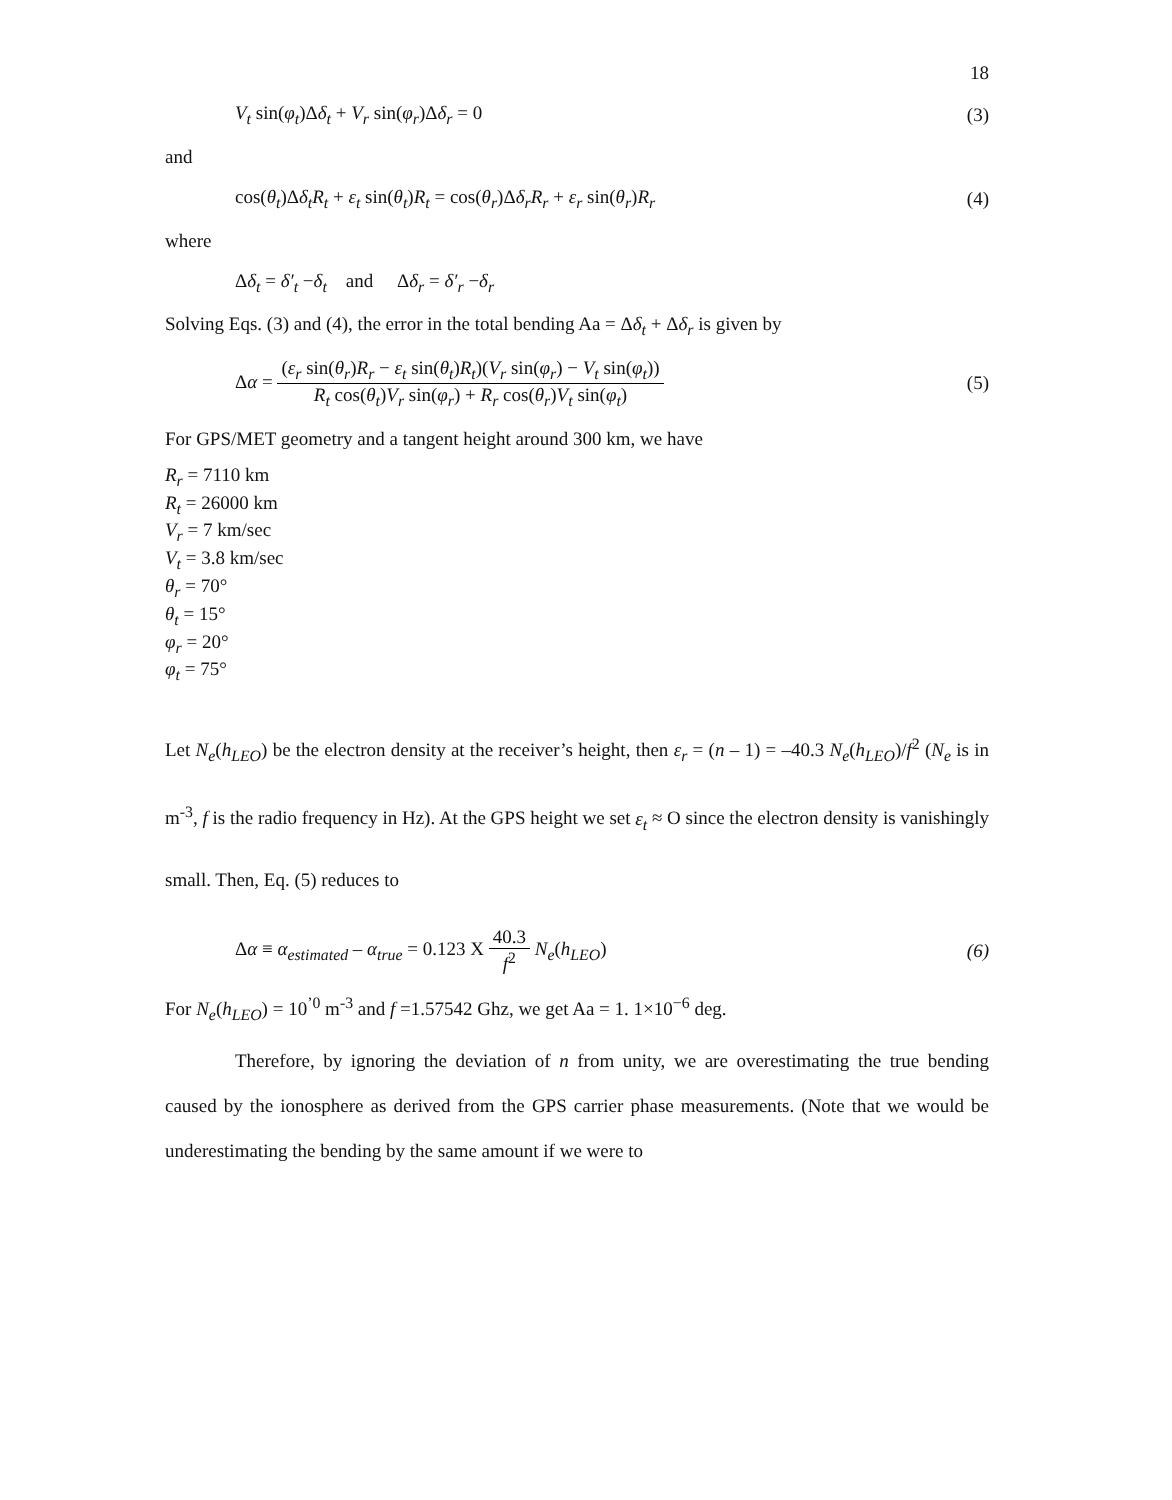18
V<sub>t</sub> sin(φ<sub>t</sub>)Δδ<sub>t</sub> + V<sub>r</sub> sin(φ<sub>r</sub>)Δδ<sub>r</sub> = 0 (3)
and
cos(θ<sub>t</sub>)Δδ<sub>t</sub>R<sub>t</sub> + ε<sub>t</sub> sin(θ<sub>t</sub>)R<sub>t</sub> = cos(θ<sub>r</sub>)Δδ<sub>r</sub>R<sub>r</sub> + ε<sub>r</sub> sin(θ<sub>r</sub>)R<sub>r</sub> (4)
where
Δδ<sub>t</sub> = δ′<sub>t</sub> −δ<sub>t</sub> and Δδ<sub>r</sub> = δ′<sub>r</sub> −δ<sub>r</sub>
Solving Eqs. (3) and (4), the error in the total bending Aa = Δδ<sub>t</sub> + Δδ<sub>r</sub> is given by
Δα =
(ε<sub>r</sub> sin(θ<sub>r</sub>)R<sub>r</sub> − ε<sub>t</sub> sin(θ<sub>t</sub>)R<sub>t</sub>)(V<sub>r</sub> sin(φ<sub>r</sub>) − V<sub>t</sub> sin(φ<sub>t</sub>))
R<sub>t</sub> cos(θ<sub>t</sub>)V<sub>r</sub> sin(φ<sub>r</sub>) + R<sub>r</sub> cos(θ<sub>r</sub>)V<sub>t</sub> sin(φ<sub>t</sub>)
(5)
For GPS/MET geometry and a tangent height around 300 km, we have
R<sub>r</sub> = 7110 km
R<sub>t</sub> = 26000 km
V<sub>r</sub> = 7 km/sec
V<sub>t</sub> = 3.8 km/sec
θ<sub>r</sub> = 70°
θ<sub>t</sub> = 15°
φ<sub>r</sub> = 20°
φ<sub>t</sub> = 75°
Let N<sub>e</sub>(h<sub>LEO</sub>) be the electron density at the receiver’s height, then ε<sub>r</sub> = (n – 1) = –40.3 N<sub>e</sub>(h<sub>LEO</sub>)/f<sup>2</sup> (N<sub>e</sub> is in m<sup>-3</sup>, f is the radio frequency in Hz). At the GPS height we set ε<sub>t</sub> ≈ O since the electron density is vanishingly small. Then, Eq. (5) reduces to
Δα ≡ α<sub>estimated</sub> – α<sub>true</sub> = 0.123 X
40.3
f<sup>2</sup>
N<sub>e</sub>(h<sub>LEO</sub>) (6)
For N<sub>e</sub>(h<sub>LEO</sub>) = 10<sup>’0</sup> m<sup>-3</sup> and f =1.57542 Ghz, we get Aa = 1. 1×10<sup>−6</sup> deg.
Therefore, by ignoring the deviation of n from unity, we are overestimating the true bending caused by the ionosphere as derived from the GPS carrier phase measurements. (Note that we would be underestimating the bending by the same amount if we were to